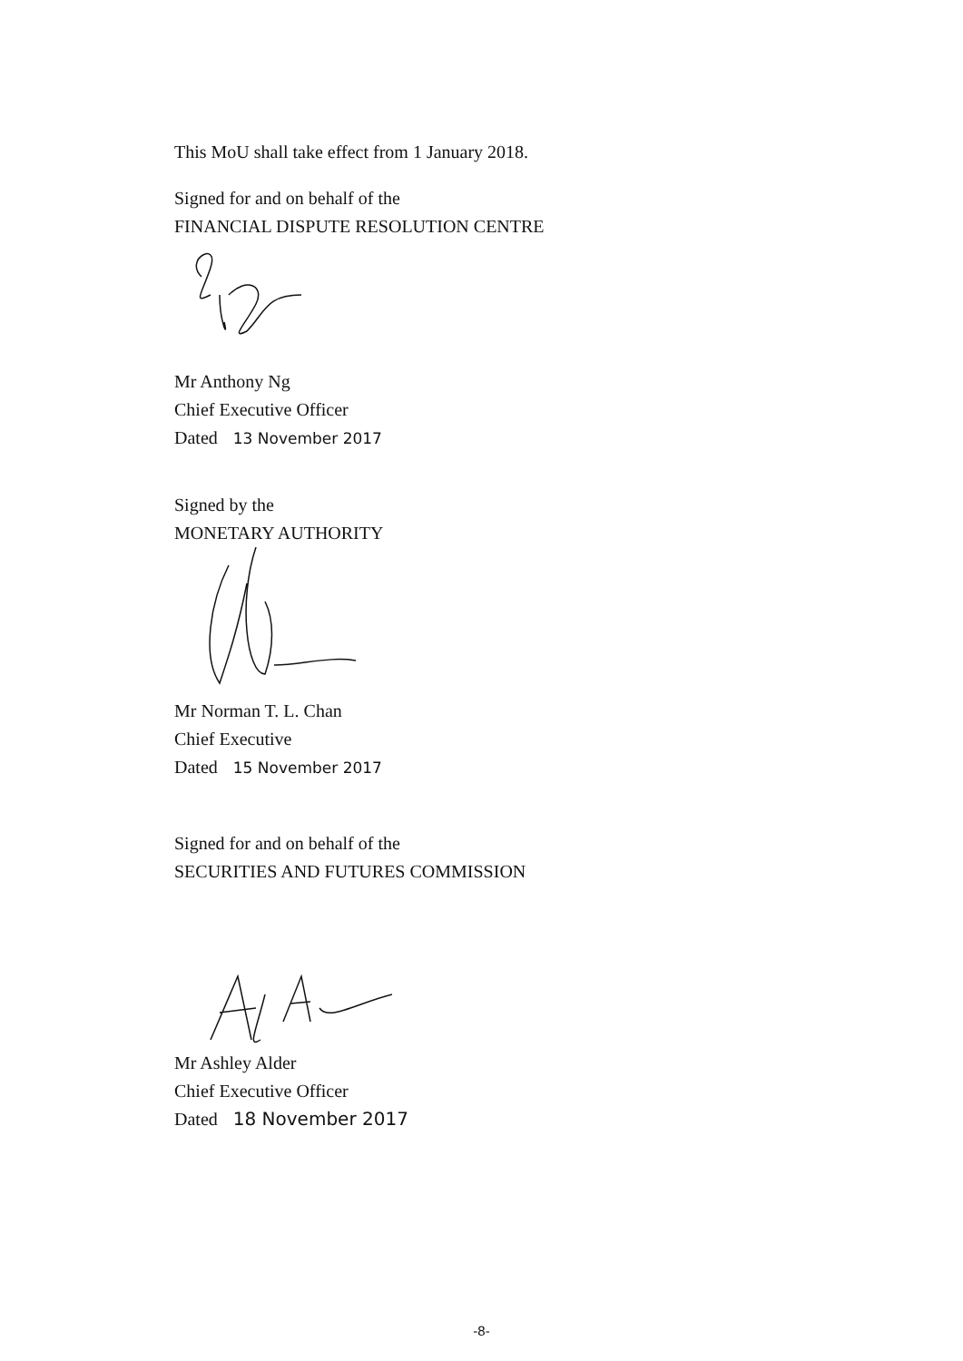This MoU shall take effect from 1 January 2018.
Signed for and on behalf of the
FINANCIAL DISPUTE RESOLUTION CENTRE
Mr Anthony Ng
Chief Executive Officer
Dated 13 November 2017
Signed by the
MONETARY AUTHORITY
Mr Norman T. L. Chan
Chief Executive
Dated 15 November 2017
Signed for and on behalf of the
SECURITIES AND FUTURES COMMISSION
Mr Ashley Alder
Chief Executive Officer
Dated 18 November 2017
-8-